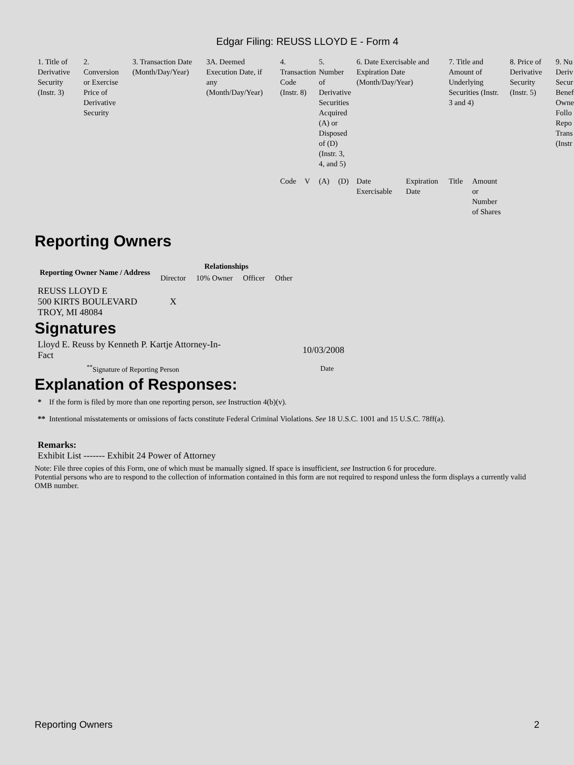Edgar Filing: REUSS LLOYD E - Form 4
| 1. Title of Derivative Security (Instr. 3) | 2. Conversion or Exercise Price of Derivative Security | 3. Transaction Date (Month/Day/Year) | 3A. Deemed Execution Date, if any (Month/Day/Year) | 4. Transaction Code (Instr. 8) | | 5. Number of Derivative Securities Acquired (A) or Disposed of (D) (Instr. 3, 4, and 5) | | 6. Date Exercisable and Expiration Date (Month/Day/Year) | | 7. Title and Amount of Underlying Securities (Instr. 3 and 4) | | 8. Price of Derivative Security (Instr. 5) | 9. Nu Deriv Secur Benef Owne Follo Repo Trans (Instr |
| | | | | Code | V | (A) | (D) | Date Exercisable | Expiration Date | Title | Amount or Number of Shares | | |
Reporting Owners
| Reporting Owner Name / Address | Relationships | | | |
| --- | --- | --- | --- | --- |
| | Director | 10% Owner | Officer | Other |
| REUSS LLOYD E 500 KIRTS BOULEVARD TROY, MI 48084 | X | | | |
Signatures
| Lloyd E. Reuss by Kenneth P. Kartje Attorney-In-Fact | 10/03/2008 |
| <sup>**</sup> Signature of Reporting Person | Date |
Explanation of Responses:
* If the form is filed by more than one reporting person, see Instruction 4(b)(v).
** Intentional misstatements or omissions of facts constitute Federal Criminal Violations. See 18 U.S.C. 1001 and 15 U.S.C. 78ff(a).
Remarks:
Exhibit List ------- Exhibit 24 Power of Attorney
Note: File three copies of this Form, one of which must be manually signed. If space is insufficient, see Instruction 6 for procedure.
Potential persons who are to respond to the collection of information contained in this form are not required to respond unless the form displays a currently valid OMB number.
Reporting Owners 2